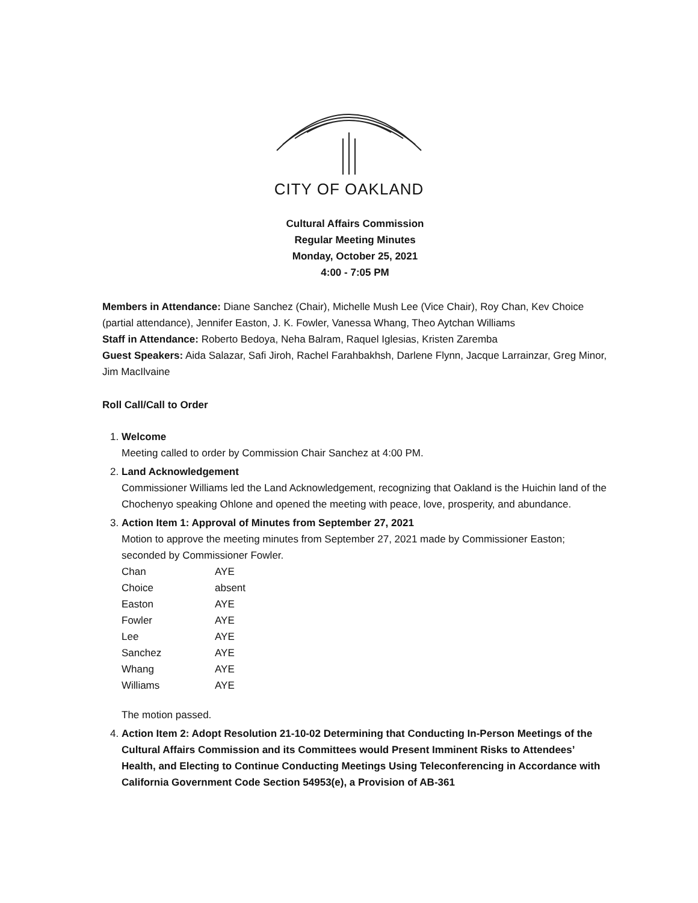CITY OF OAKLAND
Cultural Affairs Commission
Regular Meeting Minutes
Monday, October 25, 2021
4:00 - 7:05 PM
Members in Attendance: Diane Sanchez (Chair), Michelle Mush Lee (Vice Chair), Roy Chan, Kev Choice (partial attendance), Jennifer Easton, J. K. Fowler, Vanessa Whang, Theo Aytchan Williams
Staff in Attendance: Roberto Bedoya, Neha Balram, Raquel Iglesias, Kristen Zaremba
Guest Speakers: Aida Salazar, Safi Jiroh, Rachel Farahbakhsh, Darlene Flynn, Jacque Larrainzar, Greg Minor, Jim MacIlvaine
Roll Call/Call to Order
1. Welcome
Meeting called to order by Commission Chair Sanchez at 4:00 PM.
2. Land Acknowledgement
Commissioner Williams led the Land Acknowledgement, recognizing that Oakland is the Huichin land of the Chochenyo speaking Ohlone and opened the meeting with peace, love, prosperity, and abundance.
3. Action Item 1: Approval of Minutes from September 27, 2021
Motion to approve the meeting minutes from September 27, 2021 made by Commissioner Easton; seconded by Commissioner Fowler.
| Chan | AYE |
| Choice | absent |
| Easton | AYE |
| Fowler | AYE |
| Lee | AYE |
| Sanchez | AYE |
| Whang | AYE |
| Williams | AYE |
The motion passed.
4. Action Item 2: Adopt Resolution 21-10-02 Determining that Conducting In-Person Meetings of the Cultural Affairs Commission and its Committees would Present Imminent Risks to Attendees’ Health, and Electing to Continue Conducting Meetings Using Teleconferencing in Accordance with California Government Code Section 54953(e), a Provision of AB-361